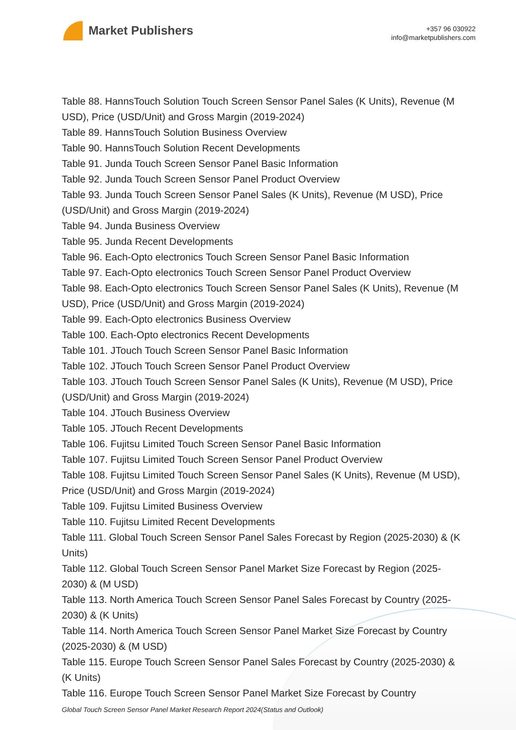Market Publishers
+357 96 030922
info@marketpublishers.com
Table 88. HannsTouch Solution Touch Screen Sensor Panel Sales (K Units), Revenue (M USD), Price (USD/Unit) and Gross Margin (2019-2024)
Table 89. HannsTouch Solution Business Overview
Table 90. HannsTouch Solution Recent Developments
Table 91. Junda Touch Screen Sensor Panel Basic Information
Table 92. Junda Touch Screen Sensor Panel Product Overview
Table 93. Junda Touch Screen Sensor Panel Sales (K Units), Revenue (M USD), Price (USD/Unit) and Gross Margin (2019-2024)
Table 94. Junda Business Overview
Table 95. Junda Recent Developments
Table 96. Each-Opto electronics Touch Screen Sensor Panel Basic Information
Table 97. Each-Opto electronics Touch Screen Sensor Panel Product Overview
Table 98. Each-Opto electronics Touch Screen Sensor Panel Sales (K Units), Revenue (M USD), Price (USD/Unit) and Gross Margin (2019-2024)
Table 99. Each-Opto electronics Business Overview
Table 100. Each-Opto electronics Recent Developments
Table 101. JTouch Touch Screen Sensor Panel Basic Information
Table 102. JTouch Touch Screen Sensor Panel Product Overview
Table 103. JTouch Touch Screen Sensor Panel Sales (K Units), Revenue (M USD), Price (USD/Unit) and Gross Margin (2019-2024)
Table 104. JTouch Business Overview
Table 105. JTouch Recent Developments
Table 106. Fujitsu Limited Touch Screen Sensor Panel Basic Information
Table 107. Fujitsu Limited Touch Screen Sensor Panel Product Overview
Table 108. Fujitsu Limited Touch Screen Sensor Panel Sales (K Units), Revenue (M USD), Price (USD/Unit) and Gross Margin (2019-2024)
Table 109. Fujitsu Limited Business Overview
Table 110. Fujitsu Limited Recent Developments
Table 111. Global Touch Screen Sensor Panel Sales Forecast by Region (2025-2030) & (K Units)
Table 112. Global Touch Screen Sensor Panel Market Size Forecast by Region (2025-2030) & (M USD)
Table 113. North America Touch Screen Sensor Panel Sales Forecast by Country (2025-2030) & (K Units)
Table 114. North America Touch Screen Sensor Panel Market Size Forecast by Country (2025-2030) & (M USD)
Table 115. Europe Touch Screen Sensor Panel Sales Forecast by Country (2025-2030) & (K Units)
Table 116. Europe Touch Screen Sensor Panel Market Size Forecast by Country
Global Touch Screen Sensor Panel Market Research Report 2024(Status and Outlook)